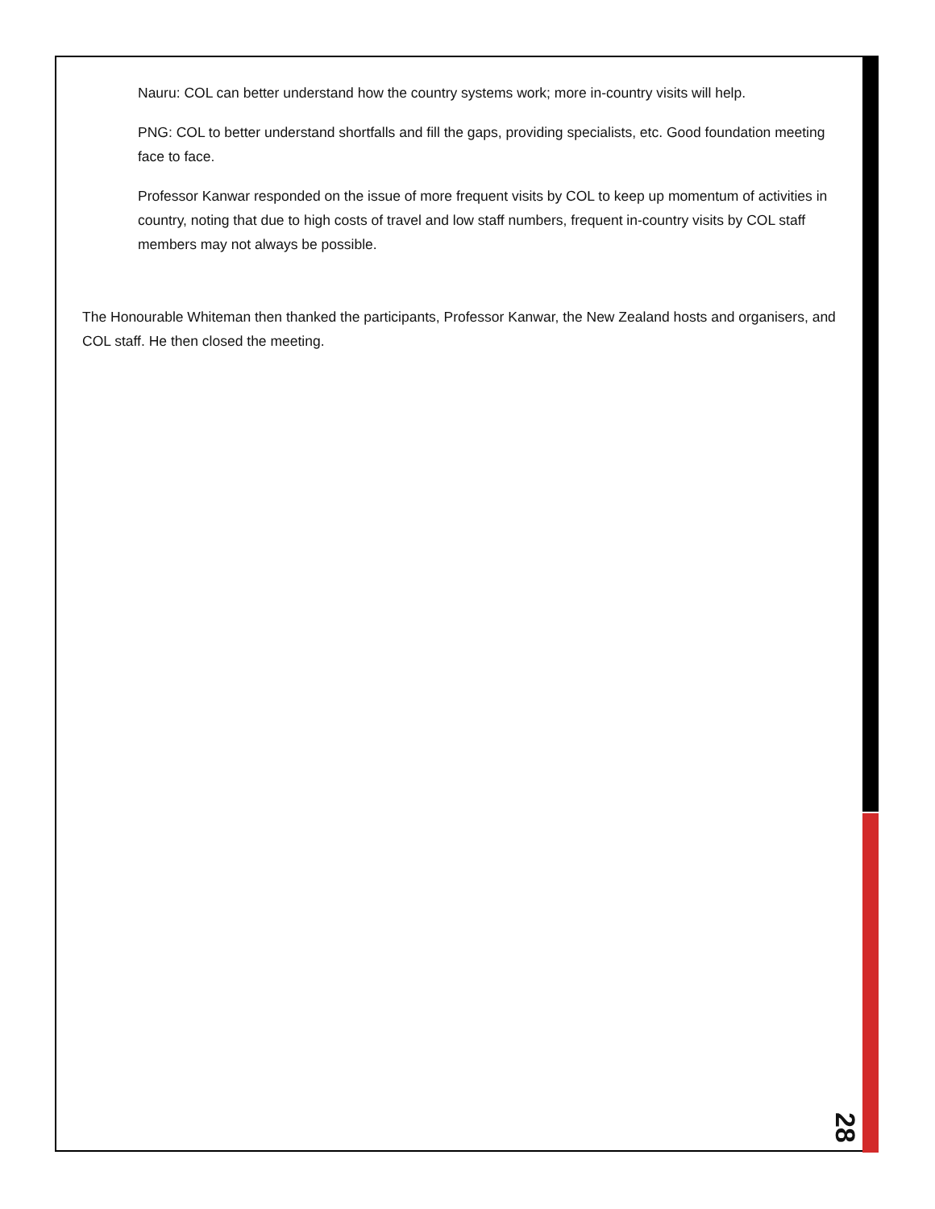Nauru: COL can better understand how the country systems work; more in-country visits will help.
PNG: COL to better understand shortfalls and fill the gaps, providing specialists, etc. Good foundation meeting face to face.
Professor Kanwar responded on the issue of more frequent visits by COL to keep up momentum of activities in country, noting that due to high costs of travel and low staff numbers, frequent in-country visits by COL staff members may not always be possible.
The Honourable Whiteman then thanked the participants, Professor Kanwar, the New Zealand hosts and organisers, and COL staff. He then closed the meeting.
28